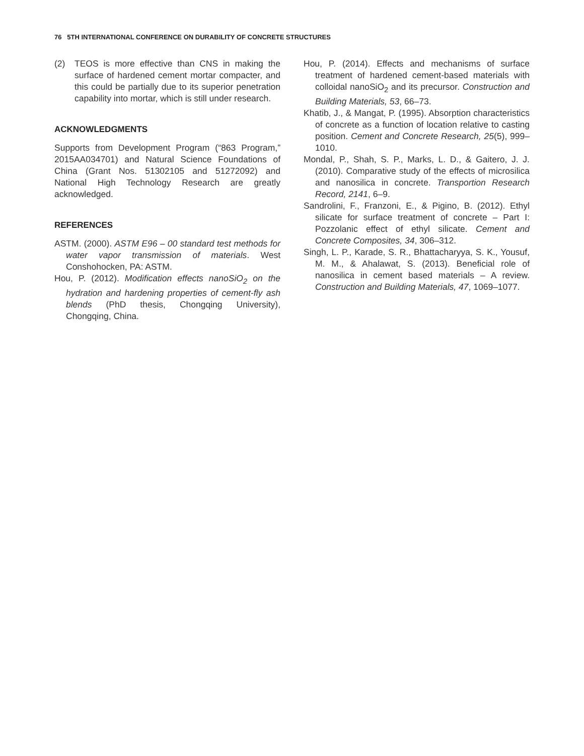76 5TH INTERNATIONAL CONFERENCE ON DURABILITY OF CONCRETE STRUCTURES
(2) TEOS is more effective than CNS in making the surface of hardened cement mortar compacter, and this could be partially due to its superior penetration capability into mortar, which is still under research.
ACKNOWLEDGMENTS
Supports from Development Program (“863 Program,” 2015AA034701) and Natural Science Foundations of China (Grant Nos. 51302105 and 51272092) and National High Technology Research are greatly acknowledged.
REFERENCES
ASTM. (2000). ASTM E96 – 00 standard test methods for water vapor transmission of materials. West Conshohocken, PA: ASTM.
Hou, P. (2012). Modification effects nanoSiO<sub>2</sub> on the hydration and hardening properties of cement-fly ash blends (PhD thesis, Chongqing University), Chongqing, China.
Hou, P. (2014). Effects and mechanisms of surface treatment of hardened cement-based materials with colloidal nanoSiO<sub>2</sub> and its precursor. Construction and Building Materials, 53, 66–73.
Khatib, J., & Mangat, P. (1995). Absorption characteristics of concrete as a function of location relative to casting position. Cement and Concrete Research, 25(5), 999–1010.
Mondal, P., Shah, S. P., Marks, L. D., & Gaitero, J. J. (2010). Comparative study of the effects of microsilica and nanosilica in concrete. Transportion Research Record, 2141, 6–9.
Sandrolini, F., Franzoni, E., & Pigino, B. (2012). Ethyl silicate for surface treatment of concrete – Part I: Pozzolanic effect of ethyl silicate. Cement and Concrete Composites, 34, 306–312.
Singh, L. P., Karade, S. R., Bhattacharyya, S. K., Yousuf, M. M., & Ahalawat, S. (2013). Beneficial role of nanosilica in cement based materials – A review. Construction and Building Materials, 47, 1069–1077.